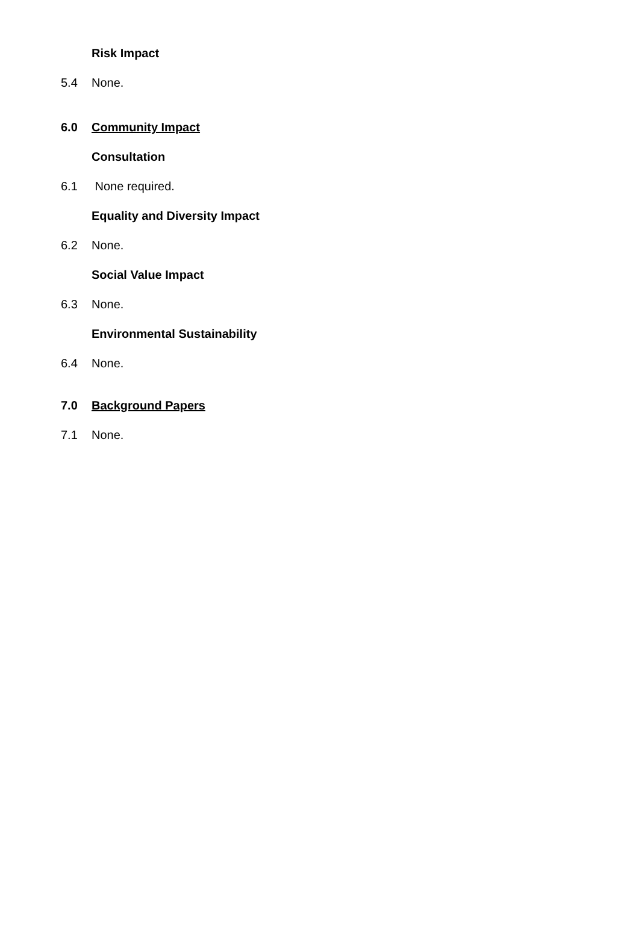Risk Impact
5.4 None.
6.0 Community Impact
Consultation
6.1 None required.
Equality and Diversity Impact
6.2 None.
Social Value Impact
6.3 None.
Environmental Sustainability
6.4 None.
7.0 Background Papers
7.1 None.